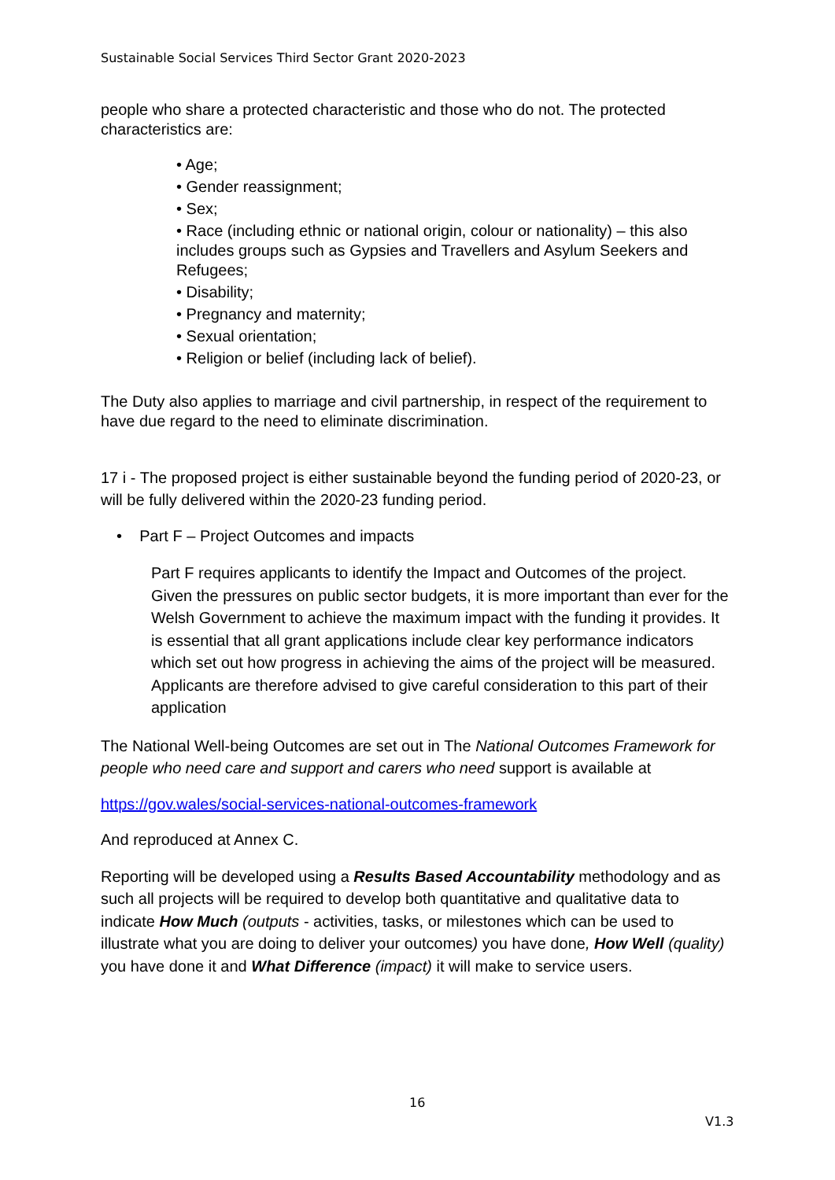Sustainable Social Services Third Sector Grant 2020-2023
people who share a protected characteristic and those who do not. The protected characteristics are:
• Age;
• Gender reassignment;
• Sex;
• Race (including ethnic or national origin, colour or nationality) – this also includes groups such as Gypsies and Travellers and Asylum Seekers and Refugees;
• Disability;
• Pregnancy and maternity;
• Sexual orientation;
• Religion or belief (including lack of belief).
The Duty also applies to marriage and civil partnership, in respect of the requirement to have due regard to the need to eliminate discrimination.
17 i - The proposed project is either sustainable beyond the funding period of 2020-23, or will be fully delivered within the 2020-23 funding period.
• Part F – Project Outcomes and impacts
Part F requires applicants to identify the Impact and Outcomes of the project. Given the pressures on public sector budgets, it is more important than ever for the Welsh Government to achieve the maximum impact with the funding it provides. It is essential that all grant applications include clear key performance indicators which set out how progress in achieving the aims of the project will be measured. Applicants are therefore advised to give careful consideration to this part of their application
The National Well-being Outcomes are set out in The National Outcomes Framework for people who need care and support and carers who need support is available at
https://gov.wales/social-services-national-outcomes-framework
And reproduced at Annex C.
Reporting will be developed using a Results Based Accountability methodology and as such all projects will be required to develop both quantitative and qualitative data to indicate How Much (outputs - activities, tasks, or milestones which can be used to illustrate what you are doing to deliver your outcomes) you have done, How Well (quality) you have done it and What Difference (impact) it will make to service users.
16
V1.3